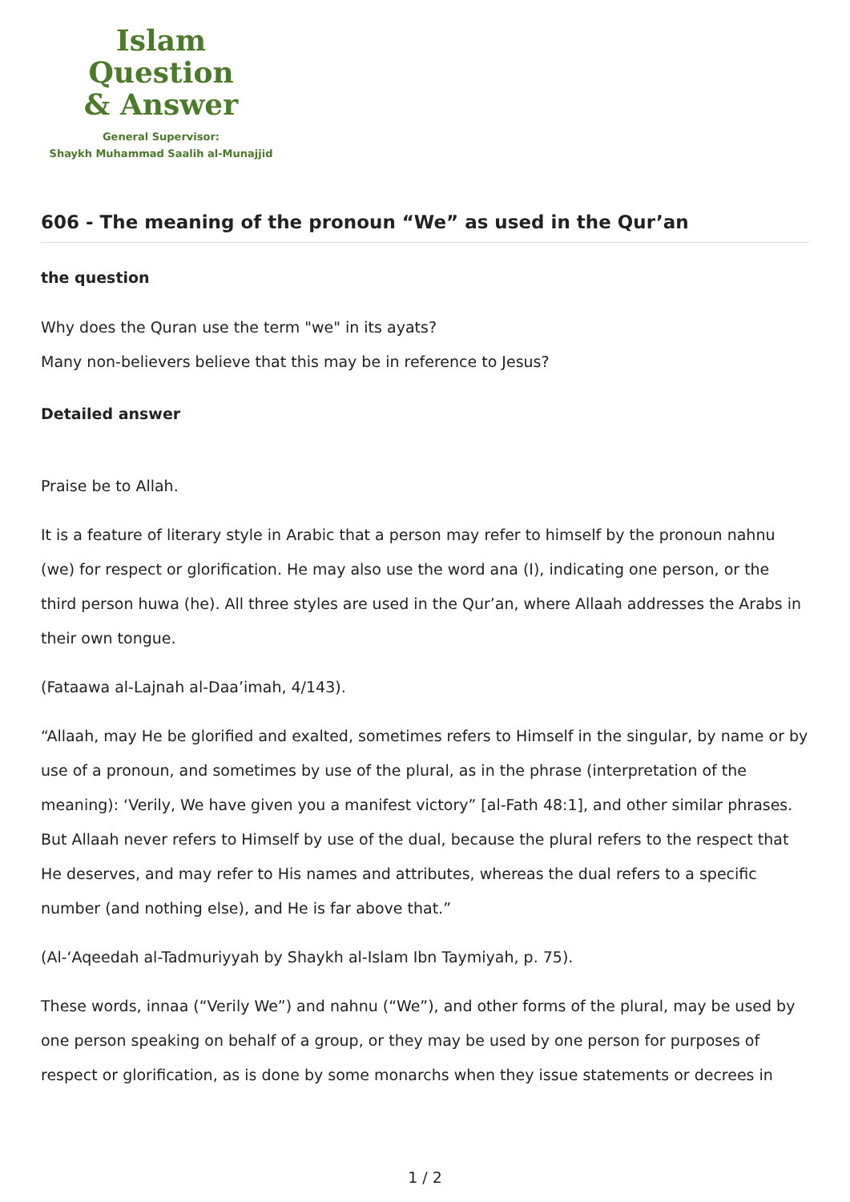Islam Question
& Answer
General Supervisor:
Shaykh Muhammad Saalih al-Munajjid
606 - The meaning of the pronoun “We” as used in the Qur’an
the question
Why does the Quran use the term "we" in its ayats?
Many non-believers believe that this may be in reference to Jesus?
Detailed answer
Praise be to Allah.
It is a feature of literary style in Arabic that a person may refer to himself by the pronoun nahnu (we) for respect or glorification. He may also use the word ana (I), indicating one person, or the third person huwa (he). All three styles are used in the Qur’an, where Allaah addresses the Arabs in their own tongue.
(Fataawa al-Lajnah al-Daa’imah, 4/143).
“Allaah, may He be glorified and exalted, sometimes refers to Himself in the singular, by name or by use of a pronoun, and sometimes by use of the plural, as in the phrase (interpretation of the meaning): ‘Verily, We have given you a manifest victory” [al-Fath 48:1], and other similar phrases. But Allaah never refers to Himself by use of the dual, because the plural refers to the respect that He deserves, and may refer to His names and attributes, whereas the dual refers to a specific number (and nothing else), and He is far above that.”
(Al-‘Aqeedah al-Tadmuriyyah by Shaykh al-Islam Ibn Taymiyah, p. 75).
These words, innaa (“Verily We”) and nahnu (“We”), and other forms of the plural, may be used by one person speaking on behalf of a group, or they may be used by one person for purposes of respect or glorification, as is done by some monarchs when they issue statements or decrees in
1 / 2